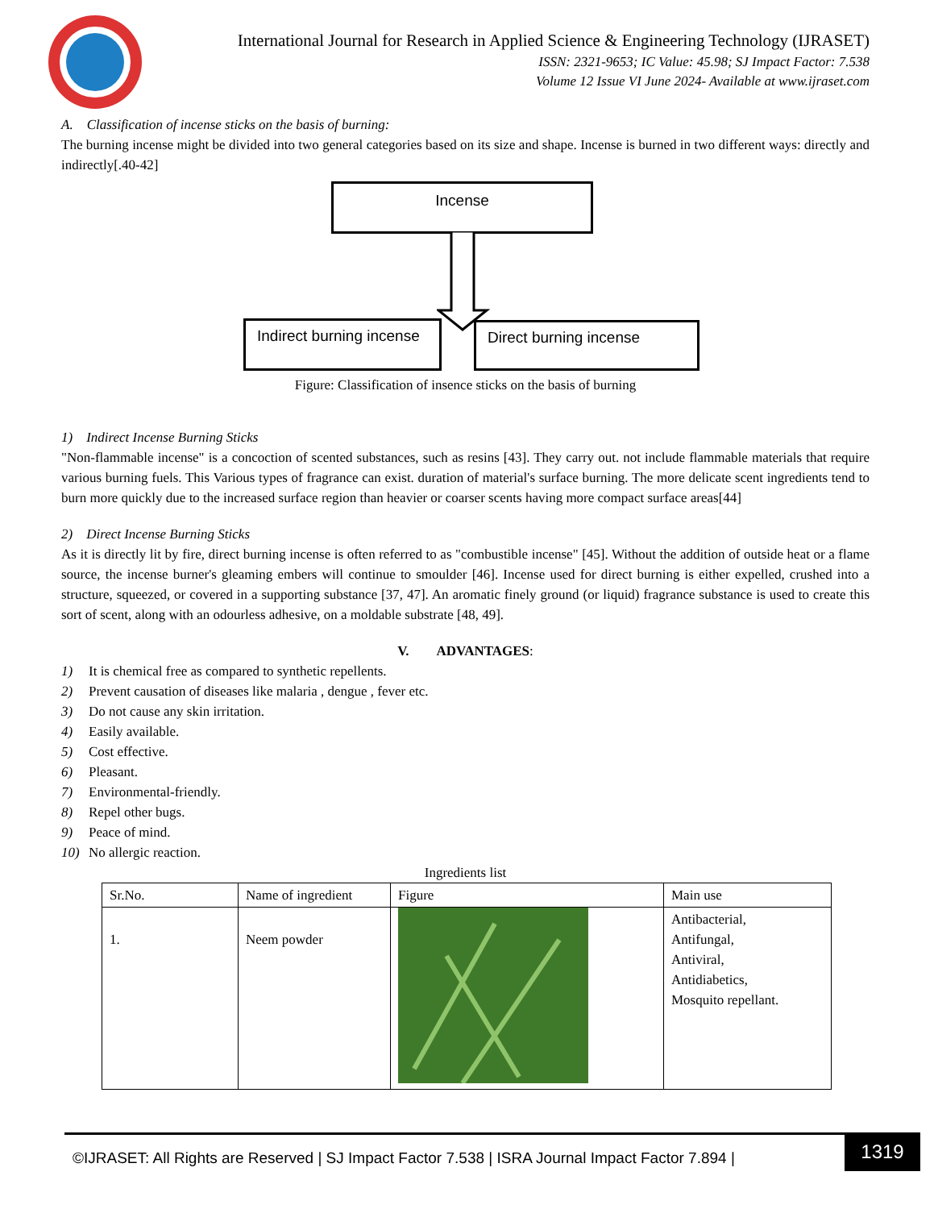International Journal for Research in Applied Science & Engineering Technology (IJRASET)
ISSN: 2321-9653; IC Value: 45.98; SJ Impact Factor: 7.538
Volume 12 Issue VI June 2024- Available at www.ijraset.com
A. Classification of incense sticks on the basis of burning:
The burning incense might be divided into two general categories based on its size and shape. Incense is burned in two different ways: directly and indirectly[.40-42]
Incense
Indirect burning incense
Direct burning incense
Figure: Classification of insence sticks on the basis of burning
1) Indirect Incense Burning Sticks
"Non-flammable incense" is a concoction of scented substances, such as resins [43]. They carry out. not include flammable materials that require various burning fuels. This Various types of fragrance can exist. duration of material's surface burning. The more delicate scent ingredients tend to burn more quickly due to the increased surface region than heavier or coarser scents having more compact surface areas[44]
2) Direct Incense Burning Sticks
As it is directly lit by fire, direct burning incense is often referred to as "combustible incense" [45]. Without the addition of outside heat or a flame source, the incense burner's gleaming embers will continue to smoulder [46]. Incense used for direct burning is either expelled, crushed into a structure, squeezed, or covered in a supporting substance [37, 47]. An aromatic finely ground (or liquid) fragrance substance is used to create this sort of scent, along with an odourless adhesive, on a moldable substrate [48, 49].
V. ADVANTAGES:
1) It is chemical free as compared to synthetic repellents.
2) Prevent causation of diseases like malaria , dengue , fever etc.
3) Do not cause any skin irritation.
4) Easily available.
5) Cost effective.
6) Pleasant.
7) Environmental-friendly.
8) Repel other bugs.
9) Peace of mind.
10) No allergic reaction.
Ingredients list
| Sr.No. | Name of ingredient | Figure | Main use |
| --- | --- | --- | --- |
| 1. | Neem powder | | Antibacterial, Antifungal, Antiviral, Antidiabetics, Mosquito repellant. |
©IJRASET: All Rights are Reserved | SJ Impact Factor 7.538 | ISRA Journal Impact Factor 7.894 |
1319